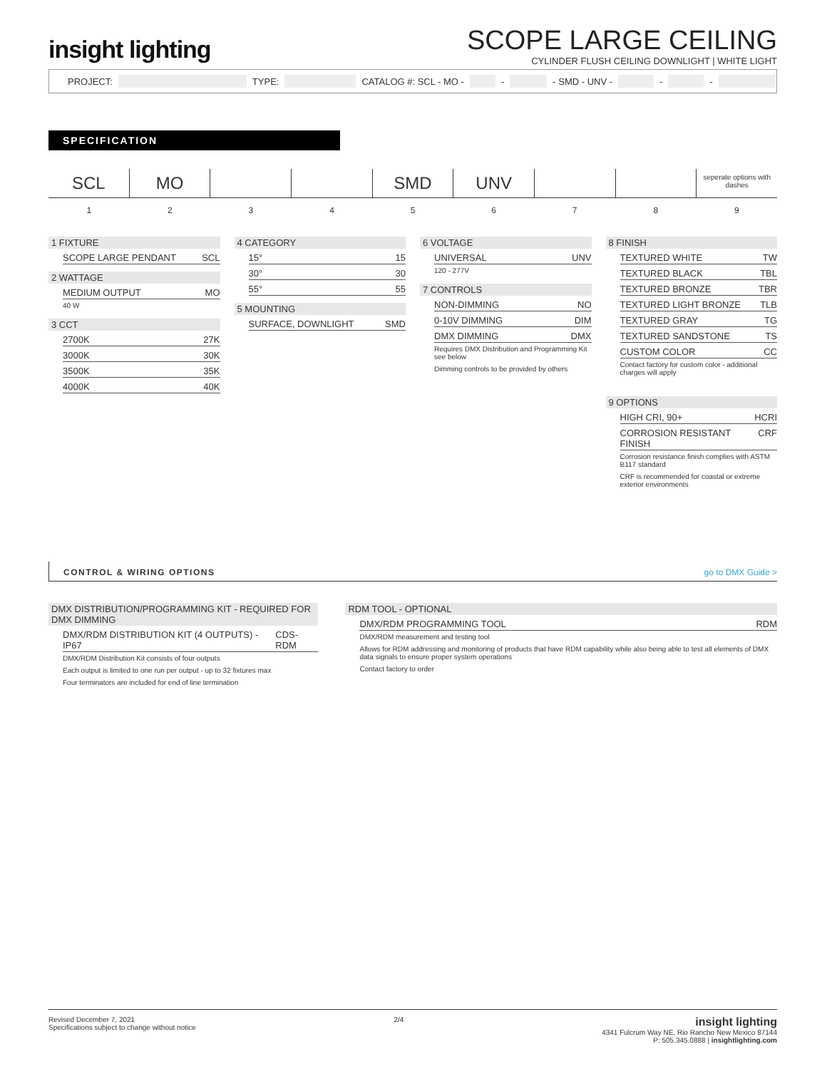insight lighting
SCOPE LARGE CEILING
CYLINDER FLUSH CEILING DOWNLIGHT | WHITE LIGHT
PROJECT: TYPE: CATALOG #: SCL - MO - - - SMD - UNV - - -
SPECIFICATION
SCL MO SMD UNV
seperate options with dashes
1 2 3 4 5 6 7 8 9
1 FIXTURE
SCOPE LARGE PENDANT SCL
2 WATTAGE
MEDIUM OUTPUT MO
40 W
3 CCT
2700K 27K
3000K 30K
3500K 35K
4000K 40K
4 CATEGORY
15° 15
30° 30
55° 55
5 MOUNTING
SURFACE, DOWNLIGHT SMD
6 VOLTAGE
UNIVERSAL UNV
120 - 277V
7 CONTROLS
NON-DIMMING NO
0-10V DIMMING DIM
DMX DIMMING DMX
Requires DMX Distribution and Programming Kit see below
Dimming controls to be provided by others
8 FINISH
TEXTURED WHITE TW
TEXTURED BLACK TBL
TEXTURED BRONZE TBR
TEXTURED LIGHT BRONZE TLB
TEXTURED GRAY TG
TEXTURED SANDSTONE TS
CUSTOM COLOR CC
Contact factory for custom color - additional charges will apply
9 OPTIONS
HIGH CRI, 90+ HCRI
CORROSION RESISTANT FINISH CRF
Corrosion resistance finish complies with ASTM B117 standard
CRF is recommended for coastal or extreme exterior environments
CONTROL & WIRING OPTIONS go to DMX Guide >
DMX DISTRIBUTION/PROGRAMMING KIT - REQUIRED FOR DMX DIMMING
DMX/RDM DISTRIBUTION KIT (4 OUTPUTS) - IP67 CDS-RDM
DMX/RDM Distribution Kit consists of four outputs
Each output is limited to one run per output - up to 32 fixtures max
Four terminators are included for end of line termination
RDM TOOL - OPTIONAL
DMX/RDM PROGRAMMING TOOL RDM
DMX/RDM measurement and testing tool
Allows for RDM addressing and monitoring of products that have RDM capability while also being able to test all elements of DMX data signals to ensure proper system operations
Contact factory to order
Revised December 7, 2021
Specifications subject to change without notice
2/4
insight lighting
4341 Fulcrum Way NE, Rio Rancho New Mexico 87144
P: 505.345.0888 | insightlighting.com